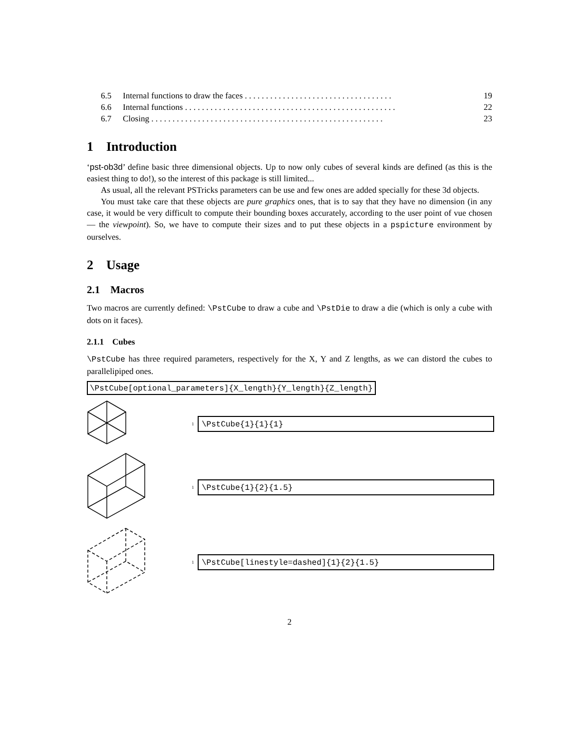6.5 Internal functions to draw the faces . . . . . . . . . . . . . . . . . . . . . . . . . . . . . . . . . . . 19
6.6 Internal functions . . . . . . . . . . . . . . . . . . . . . . . . . . . . . . . . . . . . . . . . . . . . . . . . . . 22
6.7 Closing . . . . . . . . . . . . . . . . . . . . . . . . . . . . . . . . . . . . . . . . . . . . . . . . . . . . . . . 23
1 Introduction
‘pst-ob3d’ define basic three dimensional objects. Up to now only cubes of several kinds are defined (as this is the easiest thing to do!), so the interest of this package is still limited...
As usual, all the relevant PSTricks parameters can be use and few ones are added specially for these 3d objects.
You must take care that these objects are pure graphics ones, that is to say that they have no dimension (in any case, it would be very difficult to compute their bounding boxes accurately, according to the user point of vue chosen — the viewpoint). So, we have to compute their sizes and to put these objects in a pspicture environment by ourselves.
2 Usage
2.1 Macros
Two macros are currently defined: \PstCube to draw a cube and \PstDie to draw a die (which is only a cube with dots on it faces).
2.1.1 Cubes
\PstCube has three required parameters, respectively for the X, Y and Z lengths, as we can distord the cubes to parallelipiped ones.
\PstCube[optional_parameters]{X_length}{Y_length}{Z_length}
1
\PstCube{1}{1}{1}
1
\PstCube{1}{2}{1.5}
1
\PstCube[linestyle=dashed]{1}{2}{1.5}
2